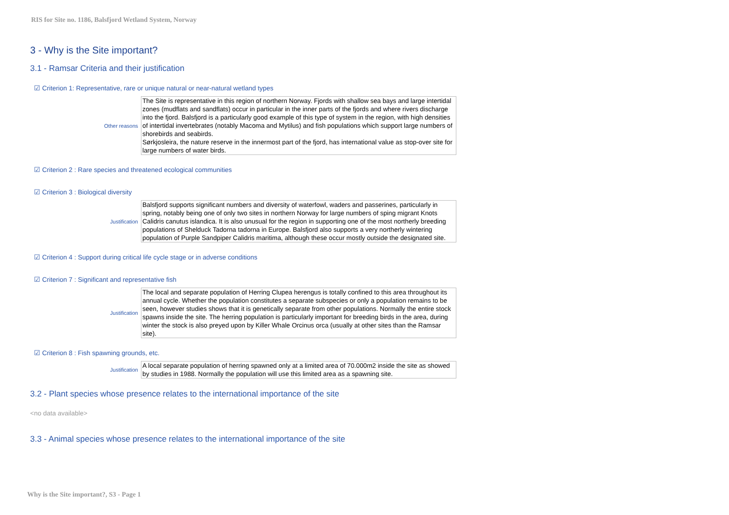RIS for Site no. 1186, Balsfjord Wetland System, Norway
3 - Why is the Site important?
3.1 - Ramsar Criteria and their justification
☑ Criterion 1: Representative, rare or unique natural or near-natural wetland types
Other reasons
The Site is representative in this region of northern Norway. Fjords with shallow sea bays and large intertidal zones (mudflats and sandflats) occur in particular in the inner parts of the fjords and where rivers discharge into the fjord. Balsfjord is a particularly good example of this type of system in the region, with high densities of intertidal invertebrates (notably Macoma and Mytilus) and fish populations which support large numbers of shorebirds and seabirds.
Sørkjosleira, the nature reserve in the innermost part of the fjord, has international value as stop-over site for large numbers of water birds.
☑ Criterion 2 : Rare species and threatened ecological communities
☑ Criterion 3 : Biological diversity
Justification
Balsfjord supports significant numbers and diversity of waterfowl, waders and passerines, particularly in spring, notably being one of only two sites in northern Norway for large numbers of sping migrant Knots Calidris canutus islandica. It is also unusual for the region in supporting one of the most northerly breeding populations of Shelduck Tadorna tadorna in Europe. Balsfjord also supports a very northerly wintering population of Purple Sandpiper Calidris maritima, although these occur mostly outside the designated site.
☑ Criterion 4 : Support during critical life cycle stage or in adverse conditions
☑ Criterion 7 : Significant and representative fish
Justification
The local and separate population of Herring Clupea herengus is totally confined to this area throughout its annual cycle. Whether the population constitutes a separate subspecies or only a population remains to be seen, however studies shows that it is genetically separate from other populations. Normally the entire stock spawns inside the site. The herring population is particularly important for breeding birds in the area, during winter the stock is also preyed upon by Killer Whale Orcinus orca (usually at other sites than the Ramsar site).
☑ Criterion 8 : Fish spawning grounds, etc.
Justification
A local separate population of herring spawned only at a limited area of 70.000m2 inside the site as showed by studies in 1988. Normally the population will use this limited area as a spawning site.
3.2 - Plant species whose presence relates to the international importance of the site
<no data available>
3.3 - Animal species whose presence relates to the international importance of the site
Why is the Site important?, S3 - Page 1